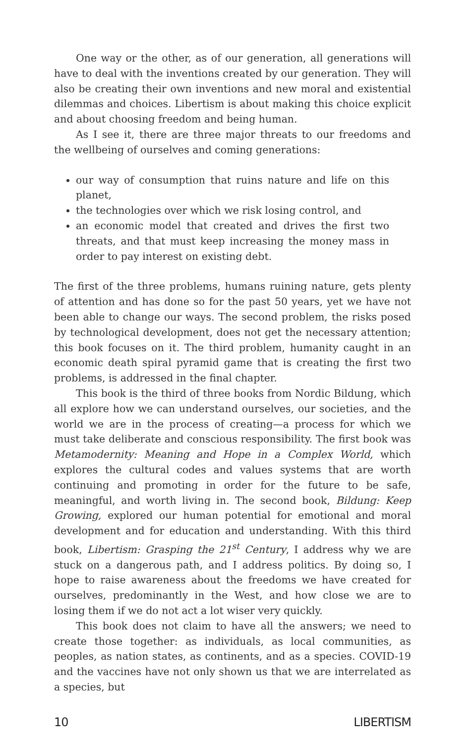One way or the other, as of our generation, all generations will have to deal with the inventions created by our generation. They will also be creating their own inventions and new moral and existential dilemmas and choices. Libertism is about making this choice explicit and about choosing freedom and being human.
As I see it, there are three major threats to our freedoms and the wellbeing of ourselves and coming generations:
our way of consumption that ruins nature and life on this planet,
the technologies over which we risk losing control, and
an economic model that created and drives the first two threats, and that must keep increasing the money mass in order to pay interest on existing debt.
The first of the three problems, humans ruining nature, gets plenty of attention and has done so for the past 50 years, yet we have not been able to change our ways. The second problem, the risks posed by technological development, does not get the necessary attention; this book focuses on it. The third problem, humanity caught in an economic death spiral pyramid game that is creating the first two problems, is addressed in the final chapter.
This book is the third of three books from Nordic Bildung, which all explore how we can understand ourselves, our societies, and the world we are in the process of creating—a process for which we must take deliberate and conscious responsibility. The first book was Metamodernity: Meaning and Hope in a Complex World, which explores the cultural codes and values systems that are worth continuing and promoting in order for the future to be safe, meaningful, and worth living in. The second book, Bildung: Keep Growing, explored our human potential for emotional and moral development and for education and understanding. With this third book, Libertism: Grasping the 21<sup>st</sup> Century, I address why we are stuck on a dangerous path, and I address politics. By doing so, I hope to raise awareness about the freedoms we have created for ourselves, predominantly in the West, and how close we are to losing them if we do not act a lot wiser very quickly.
This book does not claim to have all the answers; we need to create those together: as individuals, as local communities, as peoples, as nation states, as continents, and as a species. COVID-19 and the vaccines have not only shown us that we are interrelated as a species, but
10 LIBERTISM